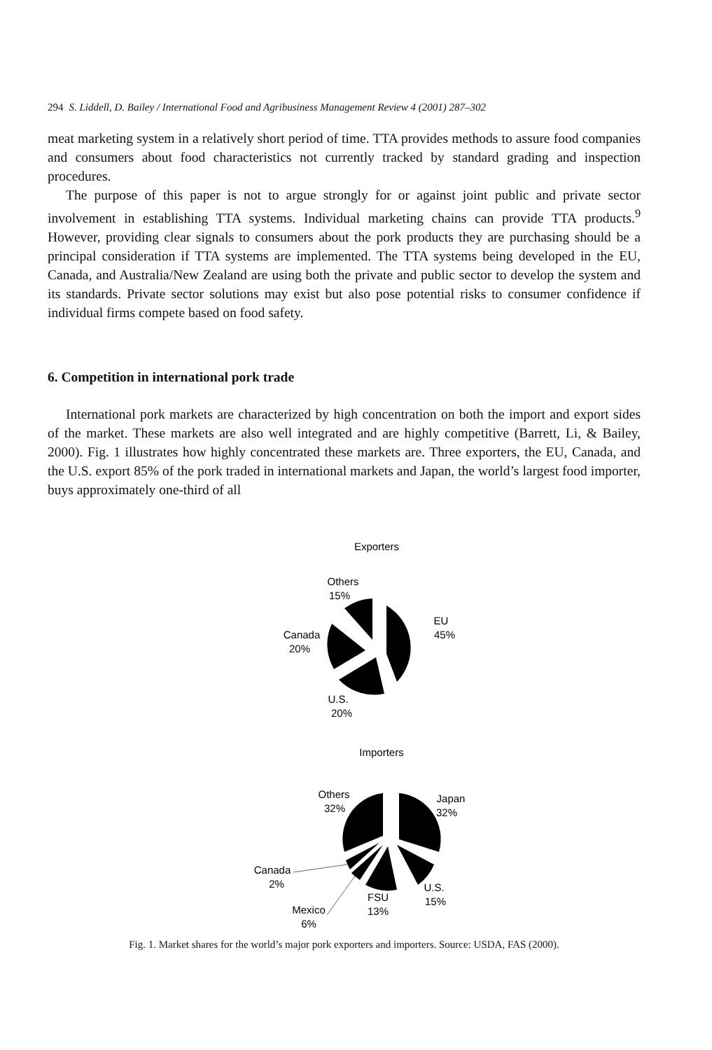294 S. Liddell, D. Bailey / International Food and Agribusiness Management Review 4 (2001) 287–302
meat marketing system in a relatively short period of time. TTA provides methods to assure food companies and consumers about food characteristics not currently tracked by standard grading and inspection procedures.
The purpose of this paper is not to argue strongly for or against joint public and private sector involvement in establishing TTA systems. Individual marketing chains can provide TTA products.<sup>9</sup> However, providing clear signals to consumers about the pork products they are purchasing should be a principal consideration if TTA systems are implemented. The TTA systems being developed in the EU, Canada, and Australia/New Zealand are using both the private and public sector to develop the system and its standards. Private sector solutions may exist but also pose potential risks to consumer confidence if individual firms compete based on food safety.
6. Competition in international pork trade
International pork markets are characterized by high concentration on both the import and export sides of the market. These markets are also well integrated and are highly competitive (Barrett, Li, & Bailey, 2000). Fig. 1 illustrates how highly concentrated these markets are. Three exporters, the EU, Canada, and the U.S. export 85% of the pork traded in international markets and Japan, the world’s largest food importer, buys approximately one-third of all
Exporters
Others
15%
EU
45%
Canada
20%
U.S.
20%
Importers
Others
32%
Japan
32%
Canada
2%
U.S.
15%
FSU
13%
Mexico
6%
Fig. 1. Market shares for the world’s major pork exporters and importers. Source: USDA, FAS (2000).